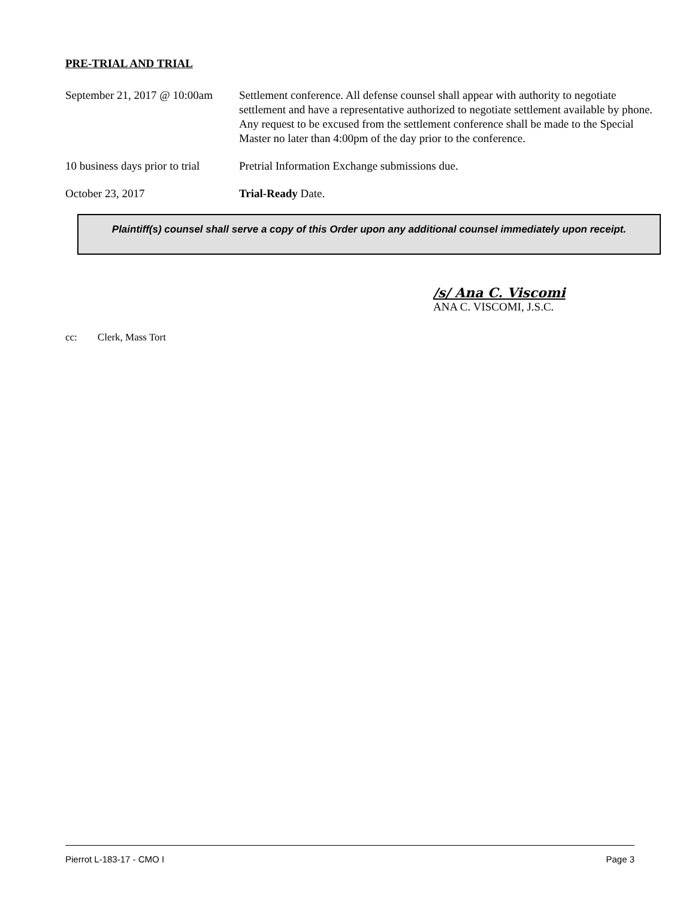PRE-TRIAL AND TRIAL
September 21, 2017 @ 10:00am
Settlement conference. All defense counsel shall appear with authority to negotiate settlement and have a representative authorized to negotiate settlement available by phone. Any request to be excused from the settlement conference shall be made to the Special Master no later than 4:00pm of the day prior to the conference.
10 business days prior to trial
Pretrial Information Exchange submissions due.
October 23, 2017 Trial-Ready Date.
Plaintiff(s) counsel shall serve a copy of this Order upon any additional counsel immediately upon receipt.
/s/ Ana C. Viscomi
ANA C. VISCOMI, J.S.C.
cc: Clerk, Mass Tort
Pierrot L-183-17 - CMO I Page 3